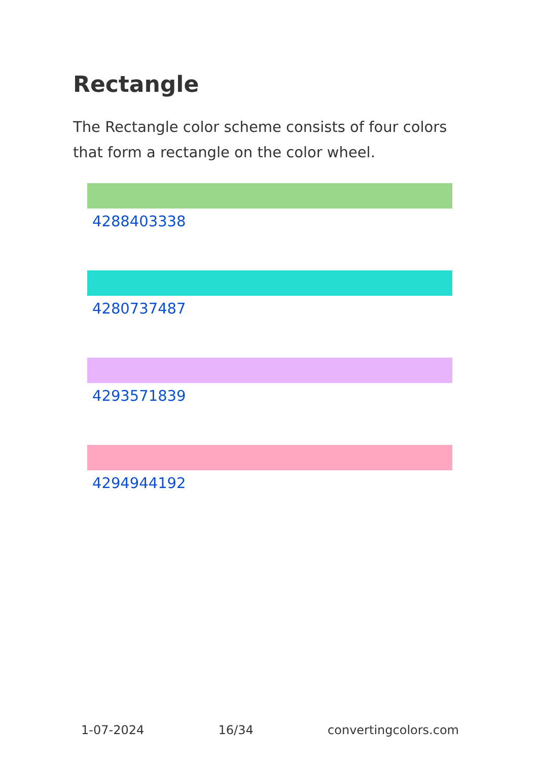Rectangle
The Rectangle color scheme consists of four colors that form a rectangle on the color wheel.
4288403338
4280737487
4293571839
4294944192
1-07-2024 16/34 convertingcolors.com